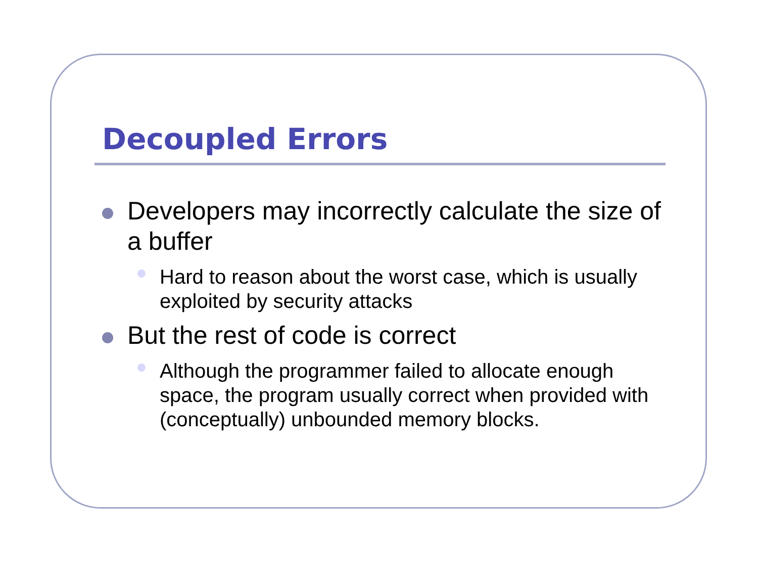Decoupled Errors
Developers may incorrectly calculate the size of a buffer
Hard to reason about the worst case, which is usually exploited by security attacks
But the rest of code is correct
Although the programmer failed to allocate enough space, the program usually correct when provided with (conceptually) unbounded memory blocks.